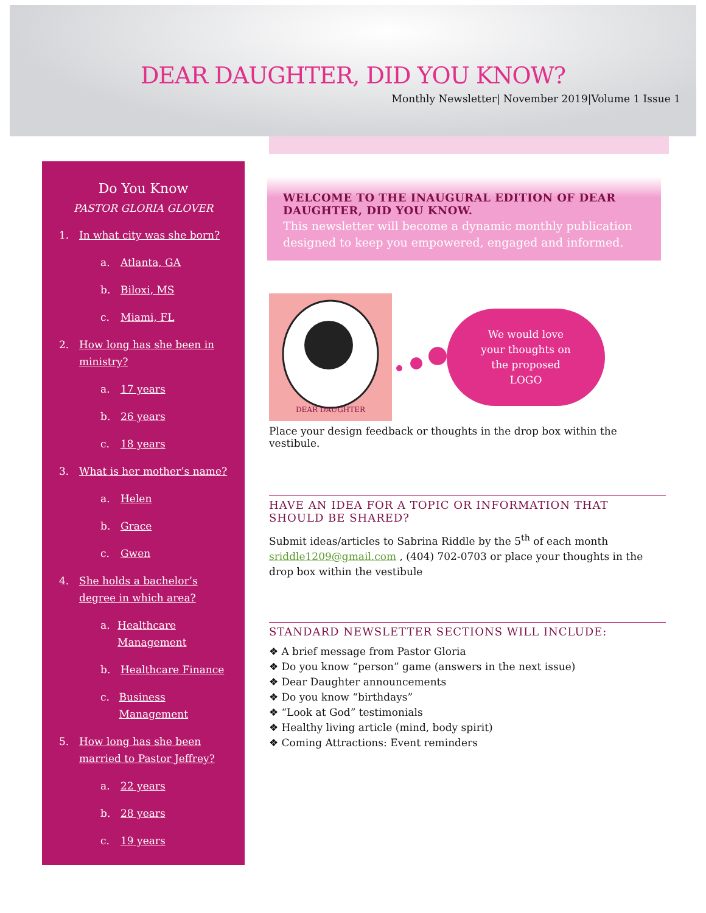DEAR DAUGHTER, DID YOU KNOW?
Monthly Newsletter| November 2019|Volume 1 Issue 1
Do You Know
PASTOR GLORIA GLOVER
1. In what city was she born?
a. Atlanta, GA
b. Biloxi, MS
c. Miami, FL
2. How long has she been in ministry?
a. 17 years
b. 26 years
c. 18 years
3. What is her mother’s name?
a. Helen
b. Grace
c. Gwen
4. She holds a bachelor’s degree in which area?
a. Healthcare Management
b. Healthcare Finance
c. Business Management
5. How long has she been married to Pastor Jeffrey?
a. 22 years
b. 28 years
c. 19 years
WELCOME TO THE INAUGURAL EDITION OF DEAR DAUGHTER, DID YOU KNOW.
This newsletter will become a dynamic monthly publication designed to keep you empowered, engaged and informed.
DEAR DAUGHTER
We would love
your thoughts on
the proposed
LOGO
Place your design feedback or thoughts in the drop box within the vestibule.
HAVE AN IDEA FOR A TOPIC OR INFORMATION THAT SHOULD BE SHARED?
Submit ideas/articles to Sabrina Riddle by the 5<sup>th</sup> of each month sriddle1209@gmail.com , (404) 702-0703 or place your thoughts in the drop box within the vestibule
STANDARD NEWSLETTER SECTIONS WILL INCLUDE:
❖ A brief message from Pastor Gloria
❖ Do you know “person” game (answers in the next issue)
❖ Dear Daughter announcements
❖ Do you know “birthdays”
❖ “Look at God” testimonials
❖ Healthy living article (mind, body spirit)
❖ Coming Attractions: Event reminders